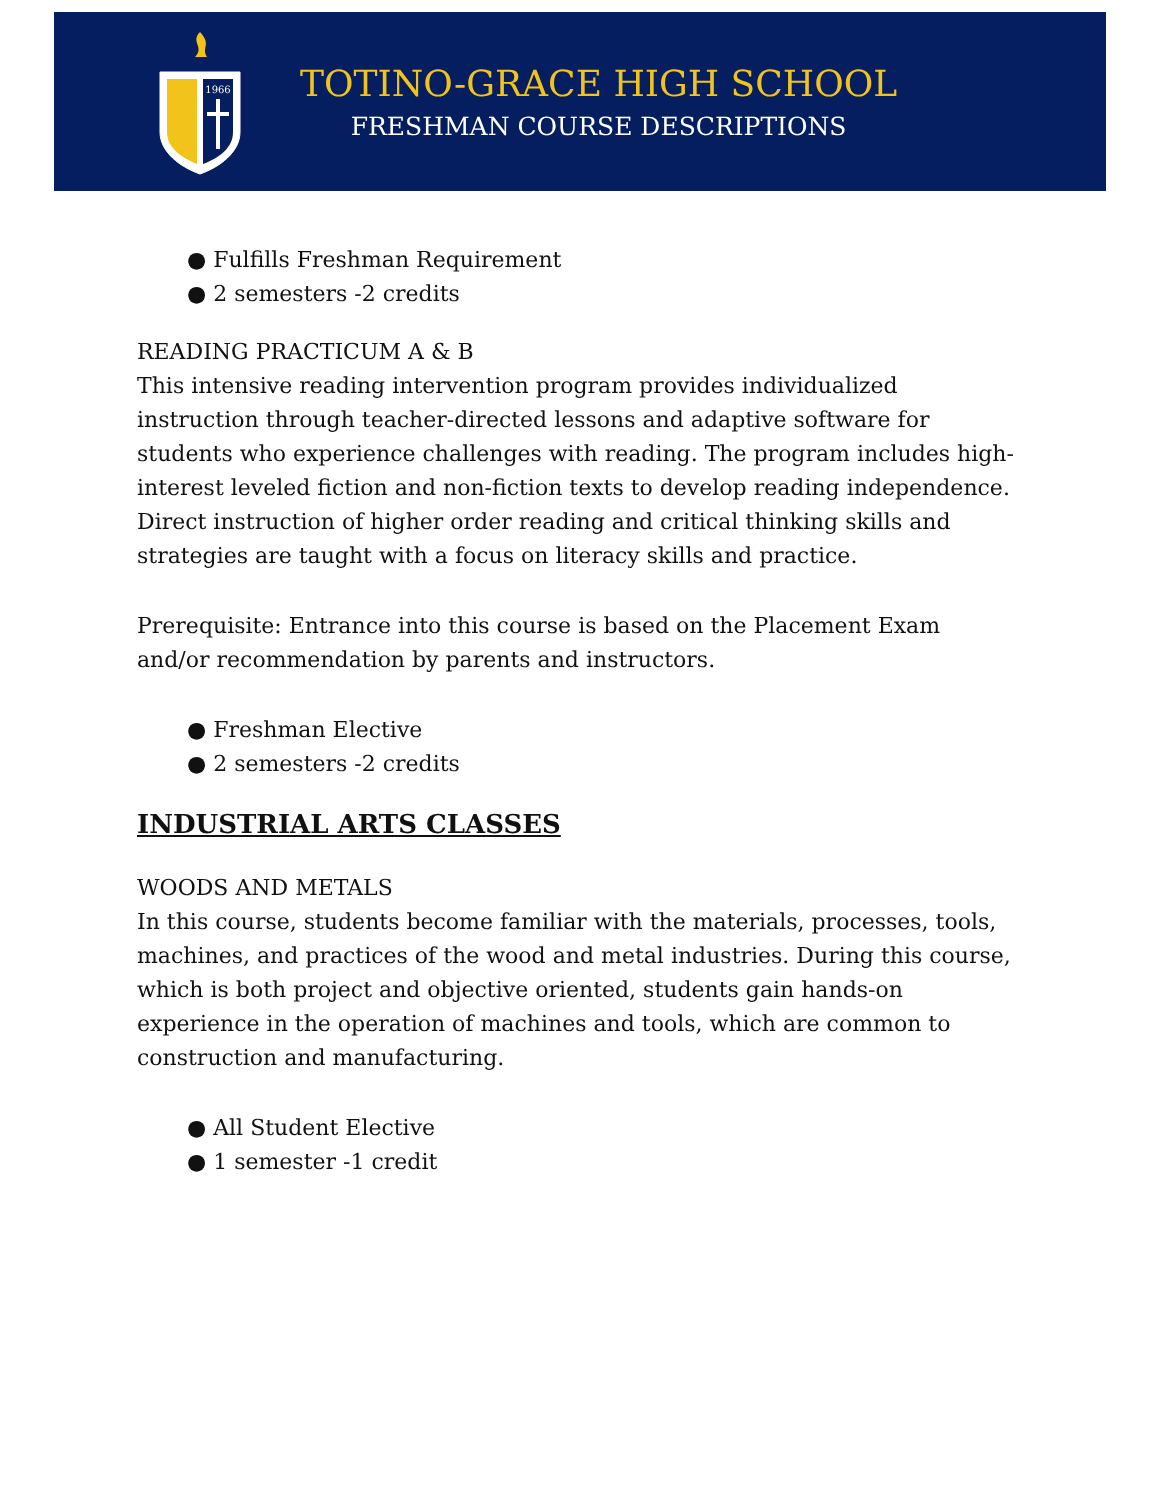1966
TOTINO-GRACE HIGH SCHOOL
FRESHMAN COURSE DESCRIPTIONS
● Fulfills Freshman Requirement
● 2 semesters -2 credits
READING PRACTICUM A & B
This intensive reading intervention program provides individualized instruction through teacher-directed lessons and adaptive software for students who experience challenges with reading. The program includes high-interest leveled fiction and non-fiction texts to develop reading independence. Direct instruction of higher order reading and critical thinking skills and strategies are taught with a focus on literacy skills and practice.
Prerequisite: Entrance into this course is based on the Placement Exam and/or recommendation by parents and instructors.
● Freshman Elective
● 2 semesters -2 credits
INDUSTRIAL ARTS CLASSES
WOODS AND METALS
In this course, students become familiar with the materials, processes, tools, machines, and practices of the wood and metal industries. During this course, which is both project and objective oriented, students gain hands-on experience in the operation of machines and tools, which are common to construction and manufacturing.
● All Student Elective
● 1 semester -1 credit